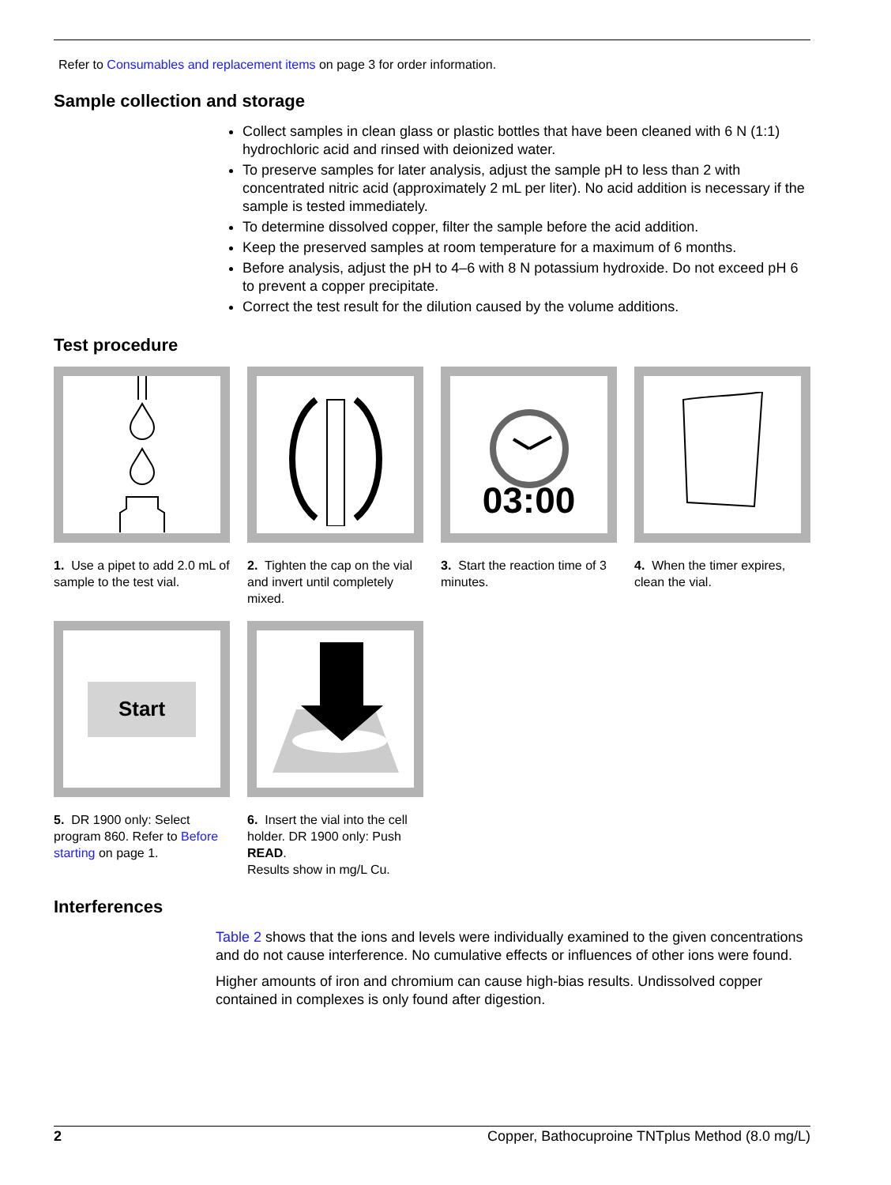Refer to Consumables and replacement items on page 3 for order information.
Sample collection and storage
Collect samples in clean glass or plastic bottles that have been cleaned with 6 N (1:1) hydrochloric acid and rinsed with deionized water.
To preserve samples for later analysis, adjust the sample pH to less than 2 with concentrated nitric acid (approximately 2 mL per liter). No acid addition is necessary if the sample is tested immediately.
To determine dissolved copper, filter the sample before the acid addition.
Keep the preserved samples at room temperature for a maximum of 6 months.
Before analysis, adjust the pH to 4–6 with 8 N potassium hydroxide. Do not exceed pH 6 to prevent a copper precipitate.
Correct the test result for the dilution caused by the volume additions.
Test procedure
1. Use a pipet to add 2.0 mL of sample to the test vial.
2. Tighten the cap on the vial and invert until completely mixed.
03:00
3. Start the reaction time of 3 minutes.
4. When the timer expires, clean the vial.
Start
5. DR 1900 only: Select program 860. Refer to Before starting on page 1.
6. Insert the vial into the cell holder. DR 1900 only: Push READ.
Results show in mg/L Cu.
Interferences
Table 2 shows that the ions and levels were individually examined to the given concentrations and do not cause interference. No cumulative effects or influences of other ions were found.
Higher amounts of iron and chromium can cause high-bias results. Undissolved copper contained in complexes is only found after digestion.
2 Copper, Bathocuproine TNTplus Method (8.0 mg/L)